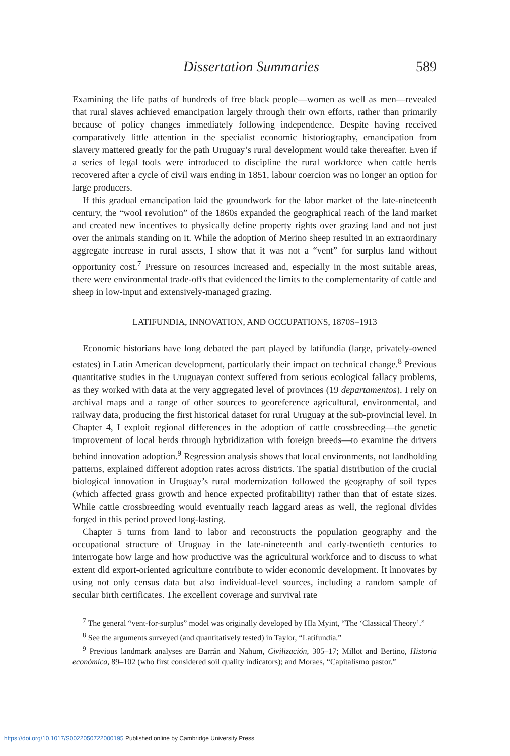Dissertation Summaries 589
Examining the life paths of hundreds of free black people—women as well as men—revealed that rural slaves achieved emancipation largely through their own efforts, rather than primarily because of policy changes immediately following independence. Despite having received comparatively little attention in the specialist economic historiography, emancipation from slavery mattered greatly for the path Uruguay’s rural development would take thereafter. Even if a series of legal tools were introduced to discipline the rural workforce when cattle herds recovered after a cycle of civil wars ending in 1851, labour coercion was no longer an option for large producers.
If this gradual emancipation laid the groundwork for the labor market of the late-nineteenth century, the “wool revolution” of the 1860s expanded the geographical reach of the land market and created new incentives to physically define property rights over grazing land and not just over the animals standing on it. While the adoption of Merino sheep resulted in an extraordinary aggregate increase in rural assets, I show that it was not a “vent” for surplus land without opportunity cost.<sup>7</sup> Pressure on resources increased and, especially in the most suitable areas, there were environmental trade-offs that evidenced the limits to the complementarity of cattle and sheep in low-input and extensively-managed grazing.
LATIFUNDIA, INNOVATION, AND OCCUPATIONS, 1870S–1913
Economic historians have long debated the part played by latifundia (large, privately-owned estates) in Latin American development, particularly their impact on technical change.<sup>8</sup> Previous quantitative studies in the Uruguayan context suffered from serious ecological fallacy problems, as they worked with data at the very aggregated level of provinces (19 departamentos). I rely on archival maps and a range of other sources to georeference agricultural, environmental, and railway data, producing the first historical dataset for rural Uruguay at the sub-provincial level. In Chapter 4, I exploit regional differences in the adoption of cattle crossbreeding—the genetic improvement of local herds through hybridization with foreign breeds—to examine the drivers behind innovation adoption.<sup>9</sup> Regression analysis shows that local environments, not landholding patterns, explained different adoption rates across districts. The spatial distribution of the crucial biological innovation in Uruguay’s rural modernization followed the geography of soil types (which affected grass growth and hence expected profitability) rather than that of estate sizes. While cattle crossbreeding would eventually reach laggard areas as well, the regional divides forged in this period proved long-lasting.
Chapter 5 turns from land to labor and reconstructs the population geography and the occupational structure of Uruguay in the late-nineteenth and early-twentieth centuries to interrogate how large and how productive was the agricultural workforce and to discuss to what extent did export-oriented agriculture contribute to wider economic development. It innovates by using not only census data but also individual-level sources, including a random sample of secular birth certificates. The excellent coverage and survival rate
<sup>7</sup> The general “vent-for-surplus” model was originally developed by Hla Myint, “The ‘Classical Theory’.”
<sup>8</sup> See the arguments surveyed (and quantitatively tested) in Taylor, “Latifundia.”
<sup>9</sup> Previous landmark analyses are Barrán and Nahum, Civilización, 305–17; Millot and Bertino, Historia económica, 89–102 (who first considered soil quality indicators); and Moraes, “Capitalismo pastor.”
https://doi.org/10.1017/S0022050722000195 Published online by Cambridge University Press